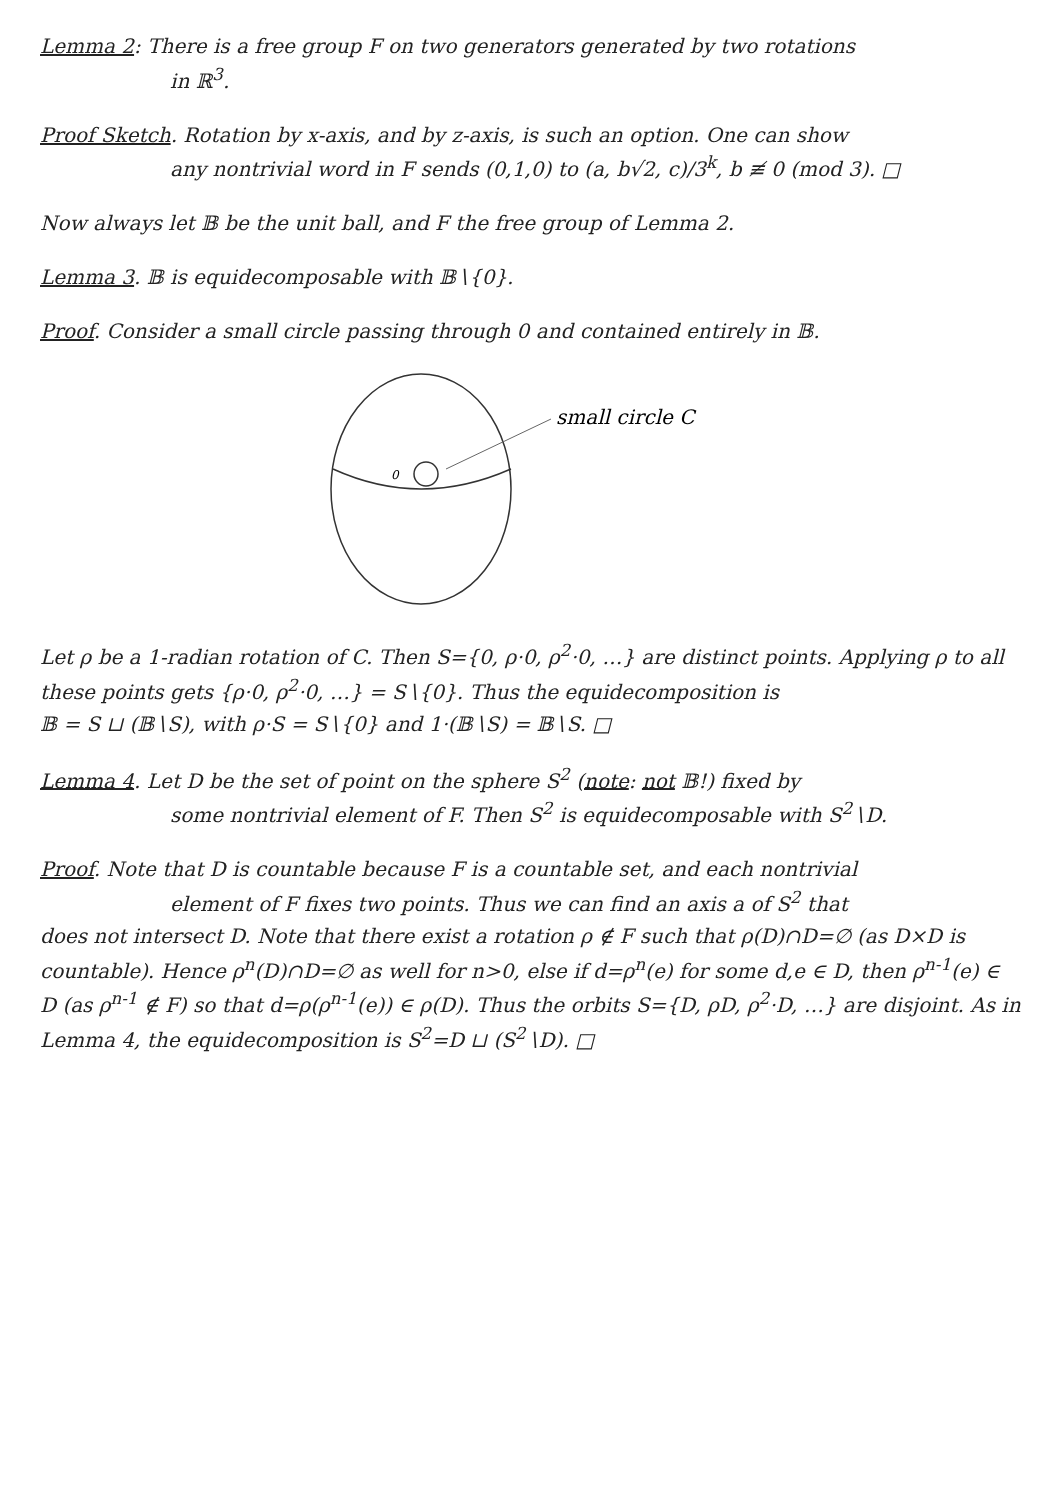Lemma 2: There is a free group F on two generators generated by two rotations
in ℝ<sup>3</sup>.
Proof Sketch. Rotation by x-axis, and by z-axis, is such an option. One can show
any nontrivial word in F sends (0,1,0) to (a, b√2, c)/3<sup>k</sup>, b ≢ 0 (mod 3). □
Now always let 𝔹 be the unit ball, and F the free group of Lemma 2.
Lemma 3. 𝔹 is equidecomposable with 𝔹∖{0}.
Proof. Consider a small circle passing through 0 and contained entirely in 𝔹.
0
small circle C
Let ρ be a 1-radian rotation of C. Then S={0, ρ·0, ρ<sup>2</sup>·0, …} are distinct points. Applying ρ to all these points gets {ρ·0, ρ<sup>2</sup>·0, …} = S∖{0}. Thus the equidecomposition is
𝔹 = S ⊔ (𝔹∖S), with ρ·S = S∖{0} and 1·(𝔹∖S) = 𝔹∖S. □
Lemma 4. Let D be the set of point on the sphere S<sup>2</sup> (note: not 𝔹!) fixed by
some nontrivial element of F. Then S<sup>2</sup> is equidecomposable with S<sup>2</sup>∖D.
Proof. Note that D is countable because F is a countable set, and each nontrivial
element of F fixes two points. Thus we can find an axis a of S<sup>2</sup> that
does not intersect D. Note that there exist a rotation ρ ∉ F such that ρ(D)∩D=∅ (as D×D is countable). Hence ρ<sup>n</sup>(D)∩D=∅ as well for n>0, else if d=ρ<sup>n</sup>(e) for some d,e ∈ D, then ρ<sup>n-1</sup>(e) ∈ D (as ρ<sup>n-1</sup> ∉ F) so that d=ρ(ρ<sup>n-1</sup>(e)) ∈ ρ(D). Thus the orbits S={D, ρD, ρ<sup>2</sup>·D, …} are disjoint. As in Lemma 4, the equidecomposition is S<sup>2</sup>=D ⊔ (S<sup>2</sup>∖D). □